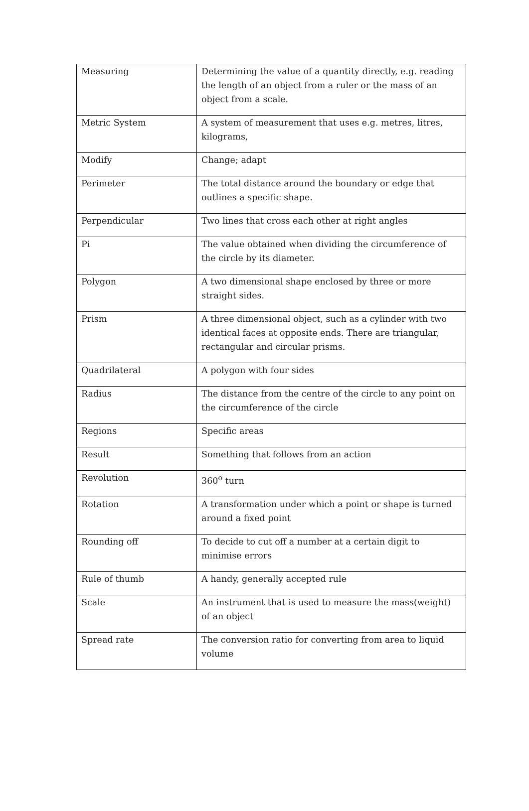| Measuring | Determining the value of a quantity directly, e.g. reading the length of an object from a ruler or the mass of an object from a scale. |
| Metric System | A system of measurement that uses e.g. metres, litres, kilograms, |
| Modify | Change; adapt |
| Perimeter | The total distance around the boundary or edge that outlines a specific shape. |
| Perpendicular | Two lines that cross each other at right angles |
| Pi | The value obtained when dividing the circumference of the circle by its diameter. |
| Polygon | A two dimensional shape enclosed by three or more straight sides. |
| Prism | A three dimensional object, such as a cylinder with two identical faces at opposite ends. There are triangular, rectangular and circular prisms. |
| Quadrilateral | A polygon with four sides |
| Radius | The distance from the centre of the circle to any point on the circumference of the circle |
| Regions | Specific areas |
| Result | Something that follows from an action |
| Revolution | 360<sup>o</sup> turn |
| Rotation | A transformation under which a point or shape is turned around a fixed point |
| Rounding off | To decide to cut off a number at a certain digit to minimise errors |
| Rule of thumb | A handy, generally accepted rule |
| Scale | An instrument that is used to measure the mass(weight) of an object |
| Spread rate | The conversion ratio for converting from area to liquid volume |